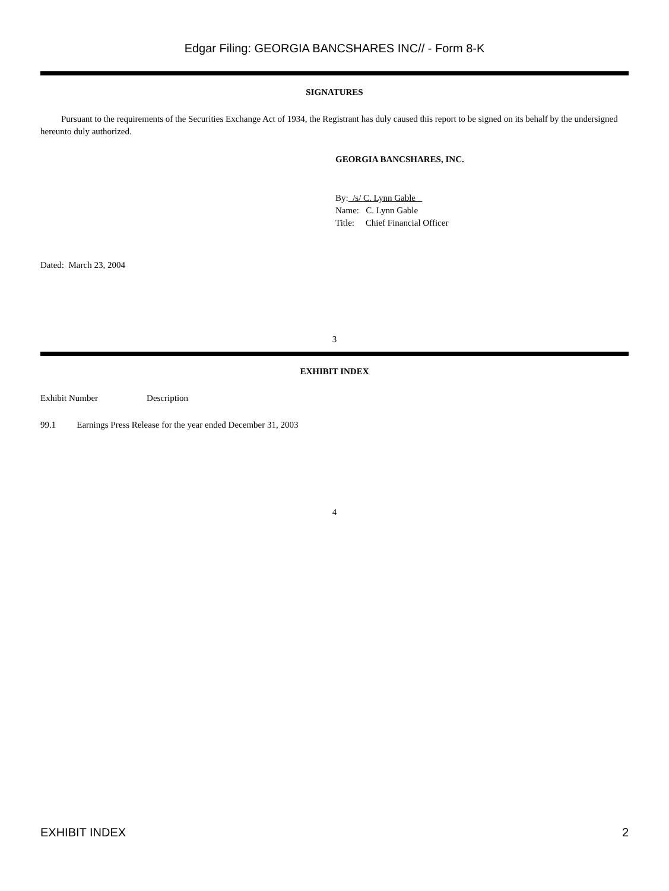Edgar Filing: GEORGIA BANCSHARES INC// - Form 8-K
SIGNATURES
Pursuant to the requirements of the Securities Exchange Act of 1934, the Registrant has duly caused this report to be signed on its behalf by the undersigned hereunto duly authorized.
GEORGIA BANCSHARES, INC.
By: /s/ C. Lynn Gable
Name: C. Lynn Gable
Title: Chief Financial Officer
Dated: March 23, 2004
3
EXHIBIT INDEX
Exhibit Number Description
99.1 Earnings Press Release for the year ended December 31, 2003
4
EXHIBIT INDEX 2